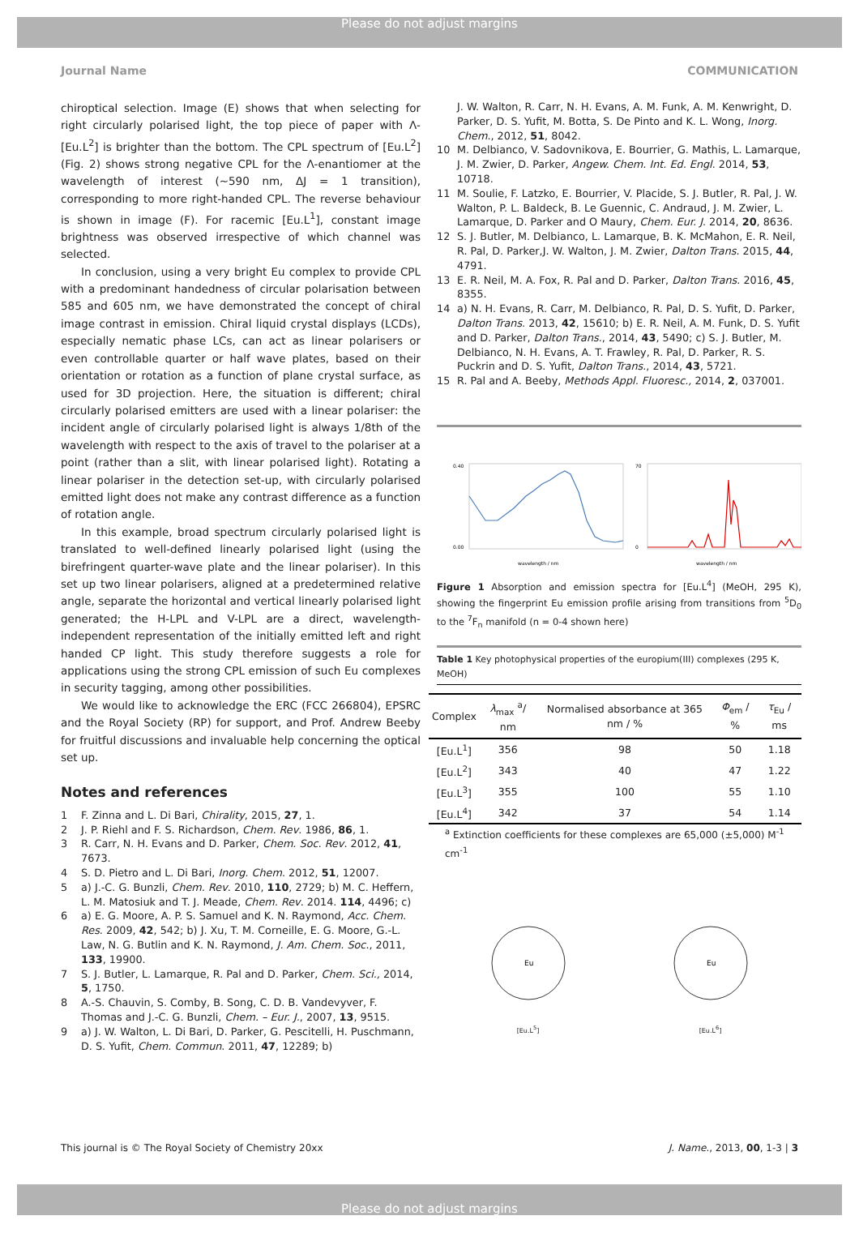Please do not adjust margins
Journal Name COMMUNICATION
chiroptical selection. Image (E) shows that when selecting for right circularly polarised light, the top piece of paper with Λ-[Eu.L<sup>2</sup>] is brighter than the bottom. The CPL spectrum of [Eu.L<sup>2</sup>] (Fig. 2) shows strong negative CPL for the Λ-enantiomer at the wavelength of interest (~590 nm, ΔJ = 1 transition), corresponding to more right-handed CPL. The reverse behaviour is shown in image (F). For racemic [Eu.L<sup>1</sup>], constant image brightness was observed irrespective of which channel was selected.
In conclusion, using a very bright Eu complex to provide CPL with a predominant handedness of circular polarisation between 585 and 605 nm, we have demonstrated the concept of chiral image contrast in emission. Chiral liquid crystal displays (LCDs), especially nematic phase LCs, can act as linear polarisers or even controllable quarter or half wave plates, based on their orientation or rotation as a function of plane crystal surface, as used for 3D projection. Here, the situation is different; chiral circularly polarised emitters are used with a linear polariser: the incident angle of circularly polarised light is always 1/8th of the wavelength with respect to the axis of travel to the polariser at a point (rather than a slit, with linear polarised light). Rotating a linear polariser in the detection set-up, with circularly polarised emitted light does not make any contrast difference as a function of rotation angle.
In this example, broad spectrum circularly polarised light is translated to well-defined linearly polarised light (using the birefringent quarter-wave plate and the linear polariser). In this set up two linear polarisers, aligned at a predetermined relative angle, separate the horizontal and vertical linearly polarised light generated; the H-LPL and V-LPL are a direct, wavelength-independent representation of the initially emitted left and right handed CP light. This study therefore suggests a role for applications using the strong CPL emission of such Eu complexes in security tagging, among other possibilities.
We would like to acknowledge the ERC (FCC 266804), EPSRC and the Royal Society (RP) for support, and Prof. Andrew Beeby for fruitful discussions and invaluable help concerning the optical set up.
Notes and references
1 F. Zinna and L. Di Bari, Chirality, 2015, 27, 1.
2 J. P. Riehl and F. S. Richardson, Chem. Rev. 1986, 86, 1.
3 R. Carr, N. H. Evans and D. Parker, Chem. Soc. Rev. 2012, 41, 7673.
4 S. D. Pietro and L. Di Bari, Inorg. Chem. 2012, 51, 12007.
5 a) J.-C. G. Bunzli, Chem. Rev. 2010, 110, 2729; b) M. C. Heffern, L. M. Matosiuk and T. J. Meade, Chem. Rev. 2014. 114, 4496; c)
6 a) E. G. Moore, A. P. S. Samuel and K. N. Raymond, Acc. Chem. Res. 2009, 42, 542; b) J. Xu, T. M. Corneille, E. G. Moore, G.-L. Law, N. G. Butlin and K. N. Raymond, J. Am. Chem. Soc., 2011, 133, 19900.
7 S. J. Butler, L. Lamarque, R. Pal and D. Parker, Chem. Sci., 2014, 5, 1750.
8 A.-S. Chauvin, S. Comby, B. Song, C. D. B. Vandevyver, F. Thomas and J.-C. G. Bunzli, Chem. – Eur. J., 2007, 13, 9515.
9 a) J. W. Walton, L. Di Bari, D. Parker, G. Pescitelli, H. Puschmann, D. S. Yufit, Chem. Commun. 2011, 47, 12289; b)
J. W. Walton, R. Carr, N. H. Evans, A. M. Funk, A. M. Kenwright, D. Parker, D. S. Yufit, M. Botta, S. De Pinto and K. L. Wong, Inorg. Chem., 2012, 51, 8042.
10 M. Delbianco, V. Sadovnikova, E. Bourrier, G. Mathis, L. Lamarque, J. M. Zwier, D. Parker, Angew. Chem. Int. Ed. Engl. 2014, 53, 10718.
11 M. Soulie, F. Latzko, E. Bourrier, V. Placide, S. J. Butler, R. Pal, J. W. Walton, P. L. Baldeck, B. Le Guennic, C. Andraud, J. M. Zwier, L. Lamarque, D. Parker and O Maury, Chem. Eur. J. 2014, 20, 8636.
12 S. J. Butler, M. Delbianco, L. Lamarque, B. K. McMahon, E. R. Neil, R. Pal, D. Parker,J. W. Walton, J. M. Zwier, Dalton Trans. 2015, 44, 4791.
13 E. R. Neil, M. A. Fox, R. Pal and D. Parker, Dalton Trans. 2016, 45, 8355.
14 a) N. H. Evans, R. Carr, M. Delbianco, R. Pal, D. S. Yufit, D. Parker, Dalton Trans. 2013, 42, 15610; b) E. R. Neil, A. M. Funk, D. S. Yufit and D. Parker, Dalton Trans., 2014, 43, 5490; c) S. J. Butler, M. Delbianco, N. H. Evans, A. T. Frawley, R. Pal, D. Parker, R. S. Puckrin and D. S. Yufit, Dalton Trans., 2014, 43, 5721.
15 R. Pal and A. Beeby, Methods Appl. Fluoresc., 2014, 2, 037001.
0.40
0.00
wavelength / nm
70
0
wavelength / nm
Figure 1 Absorption and emission spectra for [Eu.L<sup>4</sup>] (MeOH, 295 K), showing the fingerprint Eu emission profile arising from transitions from <sup>5</sup>D<sub>0</sub> to the <sup>7</sup>F<sub>n</sub> manifold (n = 0-4 shown here)
Table 1 Key photophysical properties of the europium(III) complexes (295 K, MeOH)
| Complex | λ<sub>max</sub> <sup>a</sup>/ nm | Normalised absorbance at 365 nm / % | Φ<sub>em</sub> / % | τ<sub>Eu</sub> / ms |
| --- | --- | --- | --- | --- |
| [Eu.L<sup>1</sup>] | 356 | 98 | 50 | 1.18 |
| [Eu.L<sup>2</sup>] | 343 | 40 | 47 | 1.22 |
| [Eu.L<sup>3</sup>] | 355 | 100 | 55 | 1.10 |
| [Eu.L<sup>4</sup>] | 342 | 37 | 54 | 1.14 |
<sup>a</sup> Extinction coefficients for these complexes are 65,000 (±5,000) M<sup>-1</sup> cm<sup>-1</sup>
Eu
[Eu.L<sup>5</sup>]
Eu
[Eu.L<sup>6</sup>]
This journal is © The Royal Society of Chemistry 20xx J. Name., 2013, 00, 1-3 | 3
Please do not adjust margins